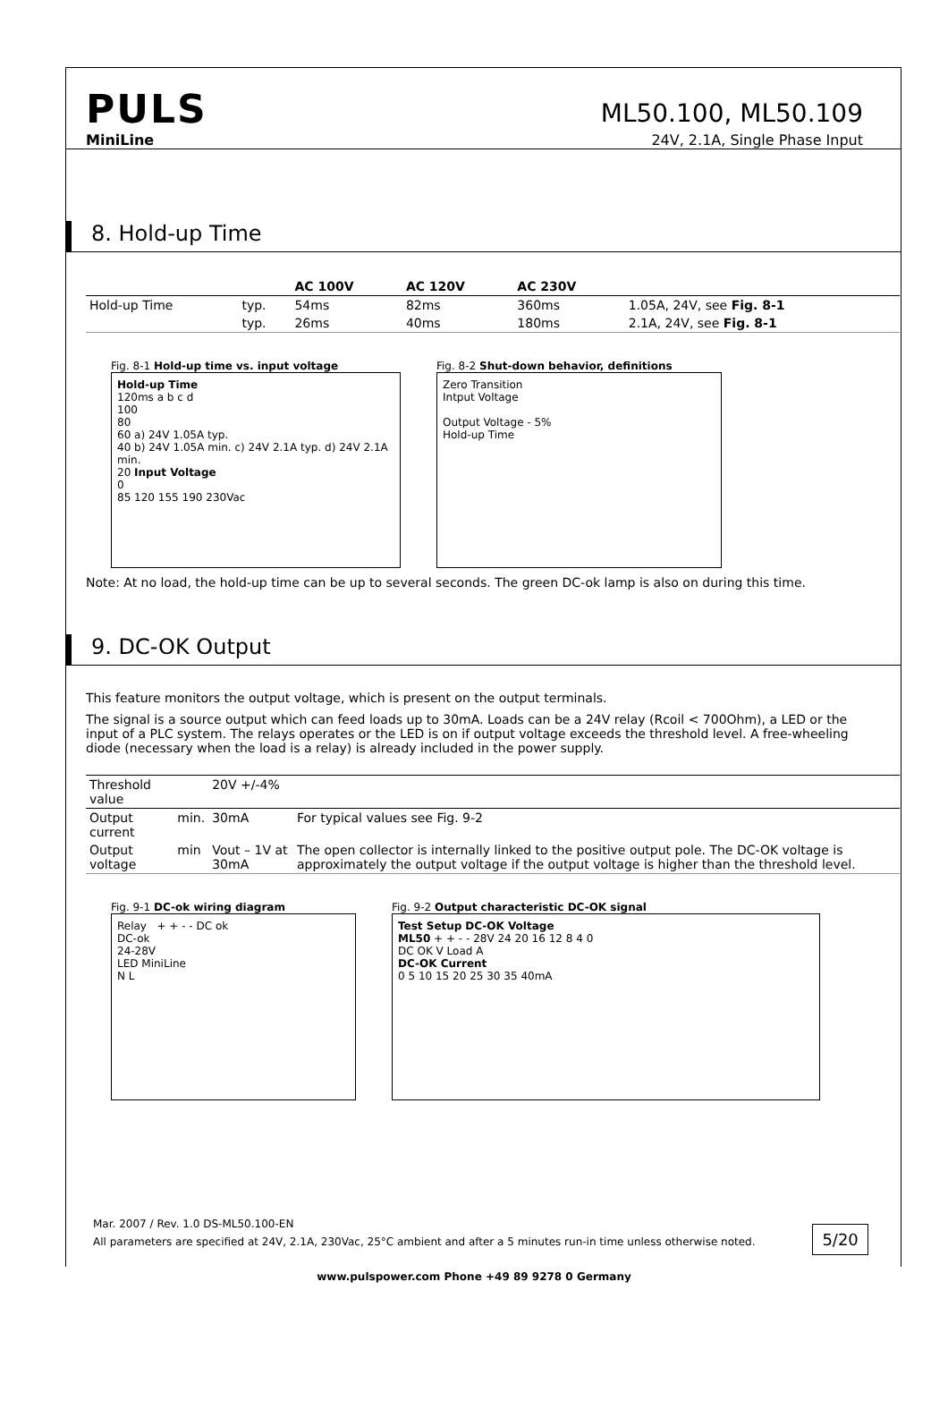PULS
ML50.100, ML50.109
MiniLine 24V, 2.1A, Single Phase Input
8. Hold-up Time
| | | AC 100V | AC 120V | AC 230V | |
| --- | --- | --- | --- | --- | --- |
| Hold-up Time | typ. | 54ms | 82ms | 360ms | 1.05A, 24V, see Fig. 8-1 |
| | typ. | 26ms | 40ms | 180ms | 2.1A, 24V, see Fig. 8-1 |
Fig. 8-1 Hold-up time vs. input voltage
Hold-up Time
120ms a b c d
100
80
60 a) 24V 1.05A typ.
40 b) 24V 1.05A min. c) 24V 2.1A typ. d) 24V 2.1A min.
20 Input Voltage
0
85 120 155 190 230Vac
Fig. 8-2 Shut-down behavior, definitions
Zero Transition
Intput Voltage
Output Voltage - 5%
Hold-up Time
Note: At no load, the hold-up time can be up to several seconds. The green DC-ok lamp is also on during this time.
9. DC-OK Output
This feature monitors the output voltage, which is present on the output terminals.
The signal is a source output which can feed loads up to 30mA. Loads can be a 24V relay (Rcoil < 700Ohm), a LED or the input of a PLC system. The relays operates or the LED is on if output voltage exceeds the threshold level. A free-wheeling diode (necessary when the load is a relay) is already included in the power supply.
| Threshold value | | 20V +/-4% | |
| Output current | min. | 30mA | For typical values see Fig. 9-2 |
| Output voltage | min | Vout – 1V at 30mA | The open collector is internally linked to the positive output pole. The DC-OK voltage is approximately the output voltage if the output voltage is higher than the threshold level. |
Fig. 9-1 DC-ok wiring diagram
Relay + + - - DC ok
DC-ok
24-28V
LED MiniLine
N L
Fig. 9-2 Output characteristic DC-OK signal
Test Setup DC-OK Voltage
ML50 + + - - 28V 24 20 16 12 8 4 0
DC OK V Load A
DC-OK Current
0 5 10 15 20 25 30 35 40mA
Mar. 2007 / Rev. 1.0 DS-ML50.100-EN
All parameters are specified at 24V, 2.1A, 230Vac, 25°C ambient and after a 5 minutes run-in time unless otherwise noted. 5/20
www.pulspower.com Phone +49 89 9278 0 Germany